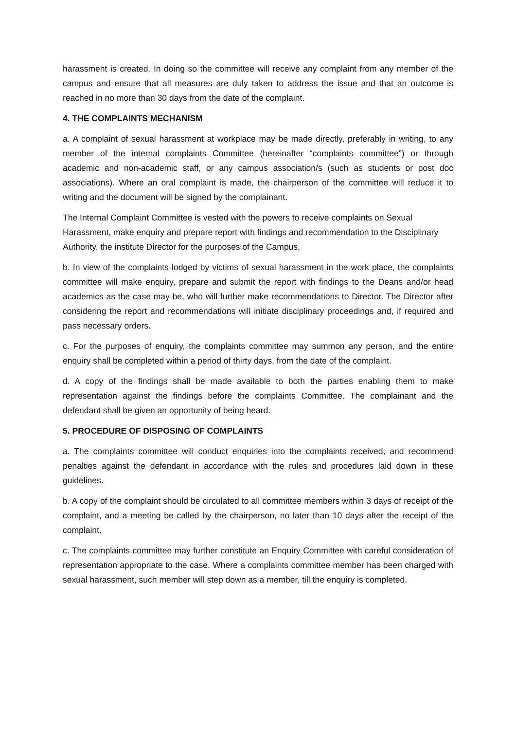harassment is created. In doing so the committee will receive any complaint from any member of the campus and ensure that all measures are duly taken to address the issue and that an outcome is reached in no more than 30 days from the date of the complaint.
4. THE COMPLAINTS MECHANISM
a. A complaint of sexual harassment at workplace may be made directly, preferably in writing, to any member of the internal complaints Committee (hereinafter “complaints committee”) or through academic and non-academic staff, or any campus association/s (such as students or post doc associations). Where an oral complaint is made, the chairperson of the committee will reduce it to writing and the document will be signed by the complainant.
The Internal Complaint Committee is vested with the powers to receive complaints on Sexual Harassment, make enquiry and prepare report with findings and recommendation to the Disciplinary Authority, the institute Director for the purposes of the Campus.
b. In view of the complaints lodged by victims of sexual harassment in the work place, the complaints committee will make enquiry, prepare and submit the report with findings to the Deans and/or head academics as the case may be, who will further make recommendations to Director. The Director after considering the report and recommendations will initiate disciplinary proceedings and, if required and pass necessary orders.
c. For the purposes of enquiry, the complaints committee may summon any person, and the entire enquiry shall be completed within a period of thirty days, from the date of the complaint.
d. A copy of the findings shall be made available to both the parties enabling them to make representation against the findings before the complaints Committee. The complainant and the defendant shall be given an opportunity of being heard.
5. PROCEDURE OF DISPOSING OF COMPLAINTS
a. The complaints committee will conduct enquiries into the complaints received, and recommend penalties against the defendant in accordance with the rules and procedures laid down in these guidelines.
b. A copy of the complaint should be circulated to all committee members within 3 days of receipt of the complaint, and a meeting be called by the chairperson, no later than 10 days after the receipt of the complaint.
c. The complaints committee may further constitute an Enquiry Committee with careful consideration of representation appropriate to the case. Where a complaints committee member has been charged with sexual harassment, such member will step down as a member, till the enquiry is completed.